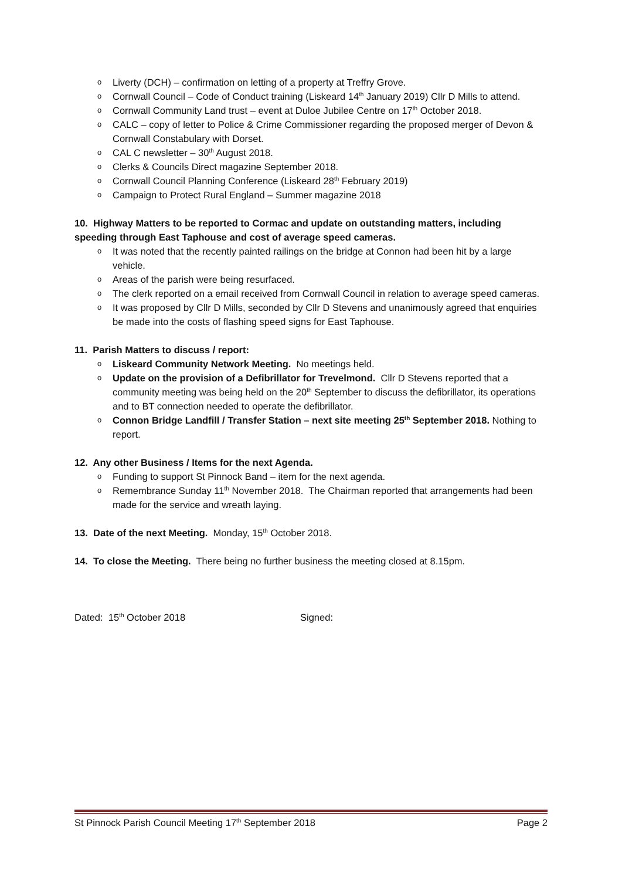o Liverty (DCH) – confirmation on letting of a property at Treffry Grove.
o Cornwall Council – Code of Conduct training (Liskeard 14<sup>th</sup> January 2019) Cllr D Mills to attend.
o Cornwall Community Land trust – event at Duloe Jubilee Centre on 17<sup>th</sup> October 2018.
o CALC – copy of letter to Police & Crime Commissioner regarding the proposed merger of Devon & Cornwall Constabulary with Dorset.
o CAL C newsletter – 30<sup>th</sup> August 2018.
o Clerks & Councils Direct magazine September 2018.
o Cornwall Council Planning Conference (Liskeard 28<sup>th</sup> February 2019)
o Campaign to Protect Rural England – Summer magazine 2018
10. Highway Matters to be reported to Cormac and update on outstanding matters, including speeding through East Taphouse and cost of average speed cameras.
o It was noted that the recently painted railings on the bridge at Connon had been hit by a large vehicle.
o Areas of the parish were being resurfaced.
o The clerk reported on a email received from Cornwall Council in relation to average speed cameras.
o It was proposed by Cllr D Mills, seconded by Cllr D Stevens and unanimously agreed that enquiries be made into the costs of flashing speed signs for East Taphouse.
11. Parish Matters to discuss / report:
o Liskeard Community Network Meeting. No meetings held.
o Update on the provision of a Defibrillator for Trevelmond. Cllr D Stevens reported that a community meeting was being held on the 20<sup>th</sup> September to discuss the defibrillator, its operations and to BT connection needed to operate the defibrillator.
o Connon Bridge Landfill / Transfer Station – next site meeting 25<sup>th</sup> September 2018. Nothing to report.
12. Any other Business / Items for the next Agenda.
o Funding to support St Pinnock Band – item for the next agenda.
o Remembrance Sunday 11<sup>th</sup> November 2018. The Chairman reported that arrangements had been made for the service and wreath laying.
13. Date of the next Meeting. Monday, 15<sup>th</sup> October 2018.
14. To close the Meeting. There being no further business the meeting closed at 8.15pm.
Dated: 15<sup>th</sup> October 2018 Signed:
St Pinnock Parish Council Meeting 17<sup>th</sup> September 2018 Page 2